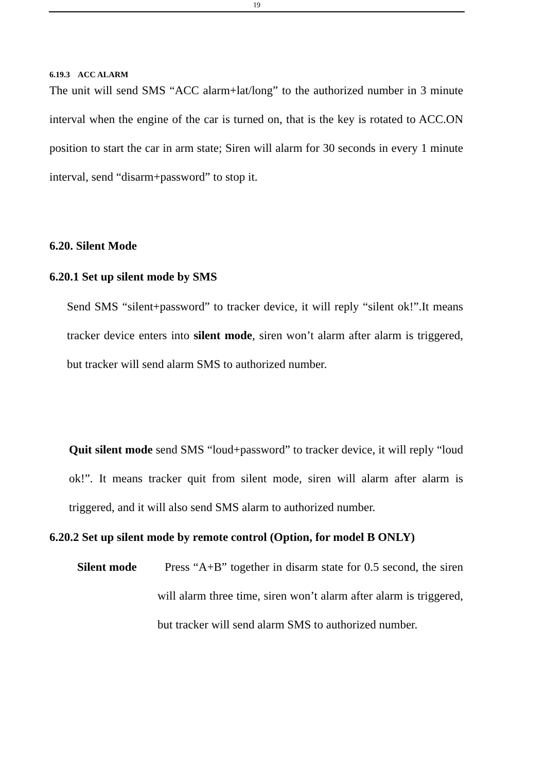19
6.19.3 ACC ALARM
The unit will send SMS “ACC alarm+lat/long” to the authorized number in 3 minute interval when the engine of the car is turned on, that is the key is rotated to ACC.ON position to start the car in arm state; Siren will alarm for 30 seconds in every 1 minute interval, send “disarm+password” to stop it.
6.20. Silent Mode
6.20.1 Set up silent mode by SMS
Send SMS “silent+password” to tracker device, it will reply “silent ok!”.It means tracker device enters into silent mode, siren won’t alarm after alarm is triggered, but tracker will send alarm SMS to authorized number.
Quit silent mode send SMS “loud+password” to tracker device, it will reply “loud ok!”. It means tracker quit from silent mode, siren will alarm after alarm is triggered, and it will also send SMS alarm to authorized number.
6.20.2 Set up silent mode by remote control (Option, for model B ONLY)
Silent mode Press “A+B” together in disarm state for 0.5 second, the siren will alarm three time, siren won’t alarm after alarm is triggered, but tracker will send alarm SMS to authorized number.